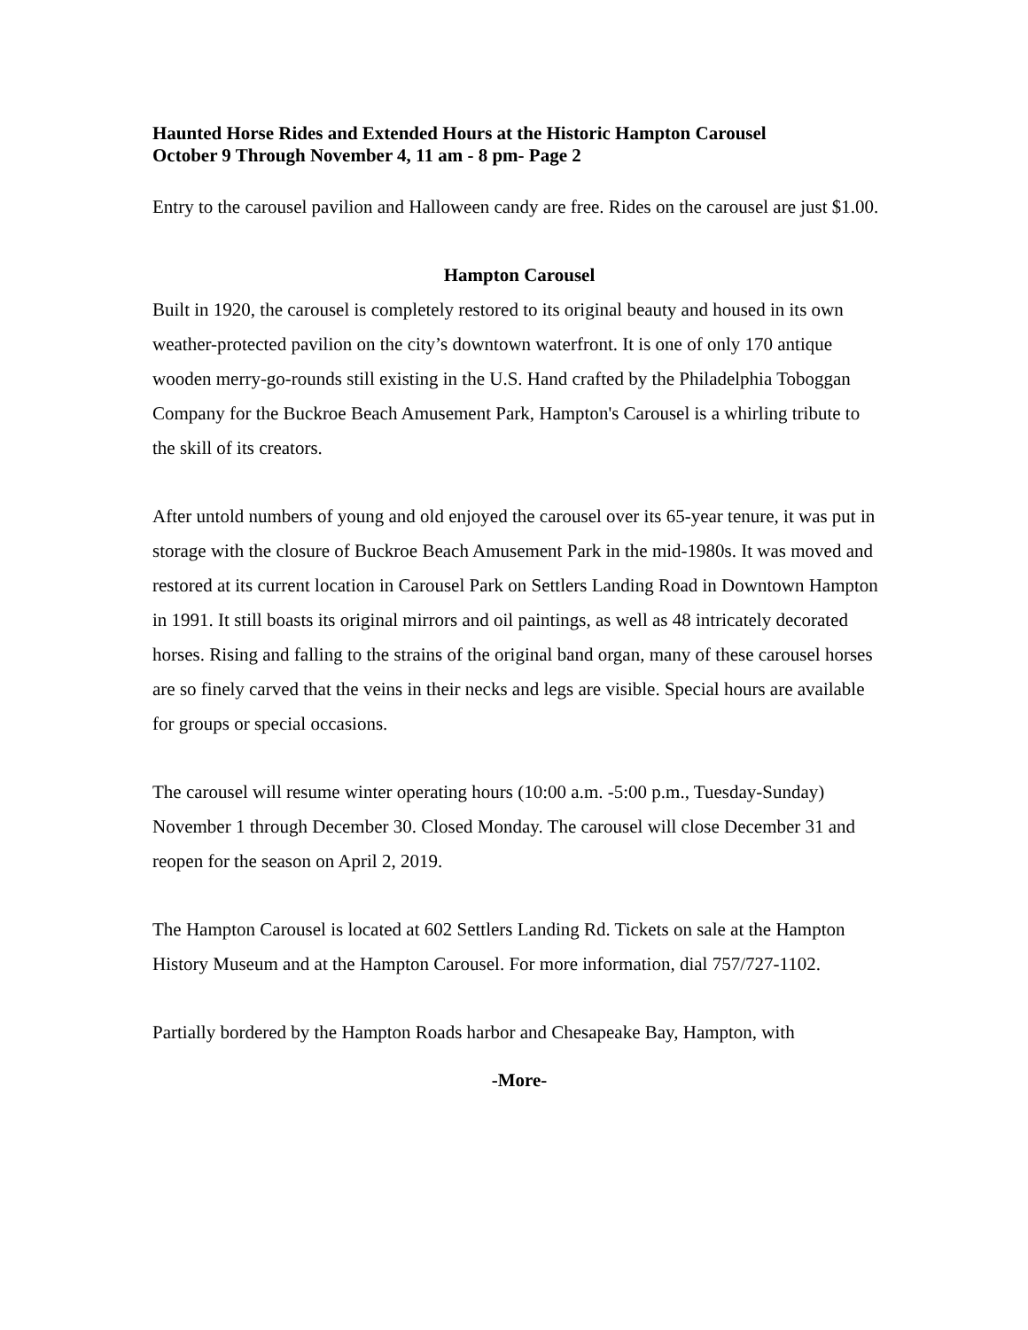Haunted Horse Rides and Extended Hours at the Historic Hampton Carousel
October 9 Through November 4, 11 am - 8 pm- Page 2
Entry to the carousel pavilion and Halloween candy are free. Rides on the carousel are just $1.00.
Hampton Carousel
Built in 1920, the carousel is completely restored to its original beauty and housed in its own weather-protected pavilion on the city’s downtown waterfront. It is one of only 170 antique wooden merry-go-rounds still existing in the U.S. Hand crafted by the Philadelphia Toboggan Company for the Buckroe Beach Amusement Park, Hampton's Carousel is a whirling tribute to the skill of its creators.
After untold numbers of young and old enjoyed the carousel over its 65-year tenure, it was put in storage with the closure of Buckroe Beach Amusement Park in the mid-1980s. It was moved and restored at its current location in Carousel Park on Settlers Landing Road in Downtown Hampton in 1991. It still boasts its original mirrors and oil paintings, as well as 48 intricately decorated horses. Rising and falling to the strains of the original band organ, many of these carousel horses are so finely carved that the veins in their necks and legs are visible. Special hours are available for groups or special occasions.
The carousel will resume winter operating hours (10:00 a.m. -5:00 p.m., Tuesday-Sunday) November 1 through December 30. Closed Monday. The carousel will close December 31 and reopen for the season on April 2, 2019.
The Hampton Carousel is located at 602 Settlers Landing Rd. Tickets on sale at the Hampton History Museum and at the Hampton Carousel. For more information, dial 757/727-1102.
Partially bordered by the Hampton Roads harbor and Chesapeake Bay, Hampton, with
-More-